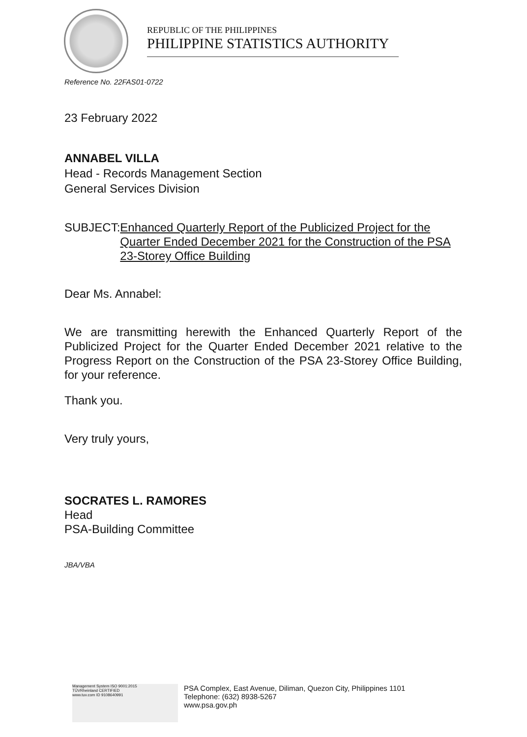REPUBLIC OF THE PHILIPPINES
PHILIPPINE STATISTICS AUTHORITY
Reference No. 22FAS01-0722
23 February 2022
ANNABEL VILLA
Head - Records Management Section
General Services Division
SUBJECT: Enhanced Quarterly Report of the Publicized Project for the Quarter Ended December 2021 for the Construction of the PSA 23-Storey Office Building
Dear Ms. Annabel:
We are transmitting herewith the Enhanced Quarterly Report of the Publicized Project for the Quarter Ended December 2021 relative to the Progress Report on the Construction of the PSA 23-Storey Office Building, for your reference.
Thank you.
Very truly yours,
SOCRATES L. RAMORES
Head
PSA-Building Committee
JBA/VBA
Management System ISO 9001:2015
TÜVRheinland CERTIFIED
www.tuv.com ID 9108640991
PSA Complex, East Avenue, Diliman, Quezon City, Philippines 1101
Telephone: (632) 8938-5267
www.psa.gov.ph